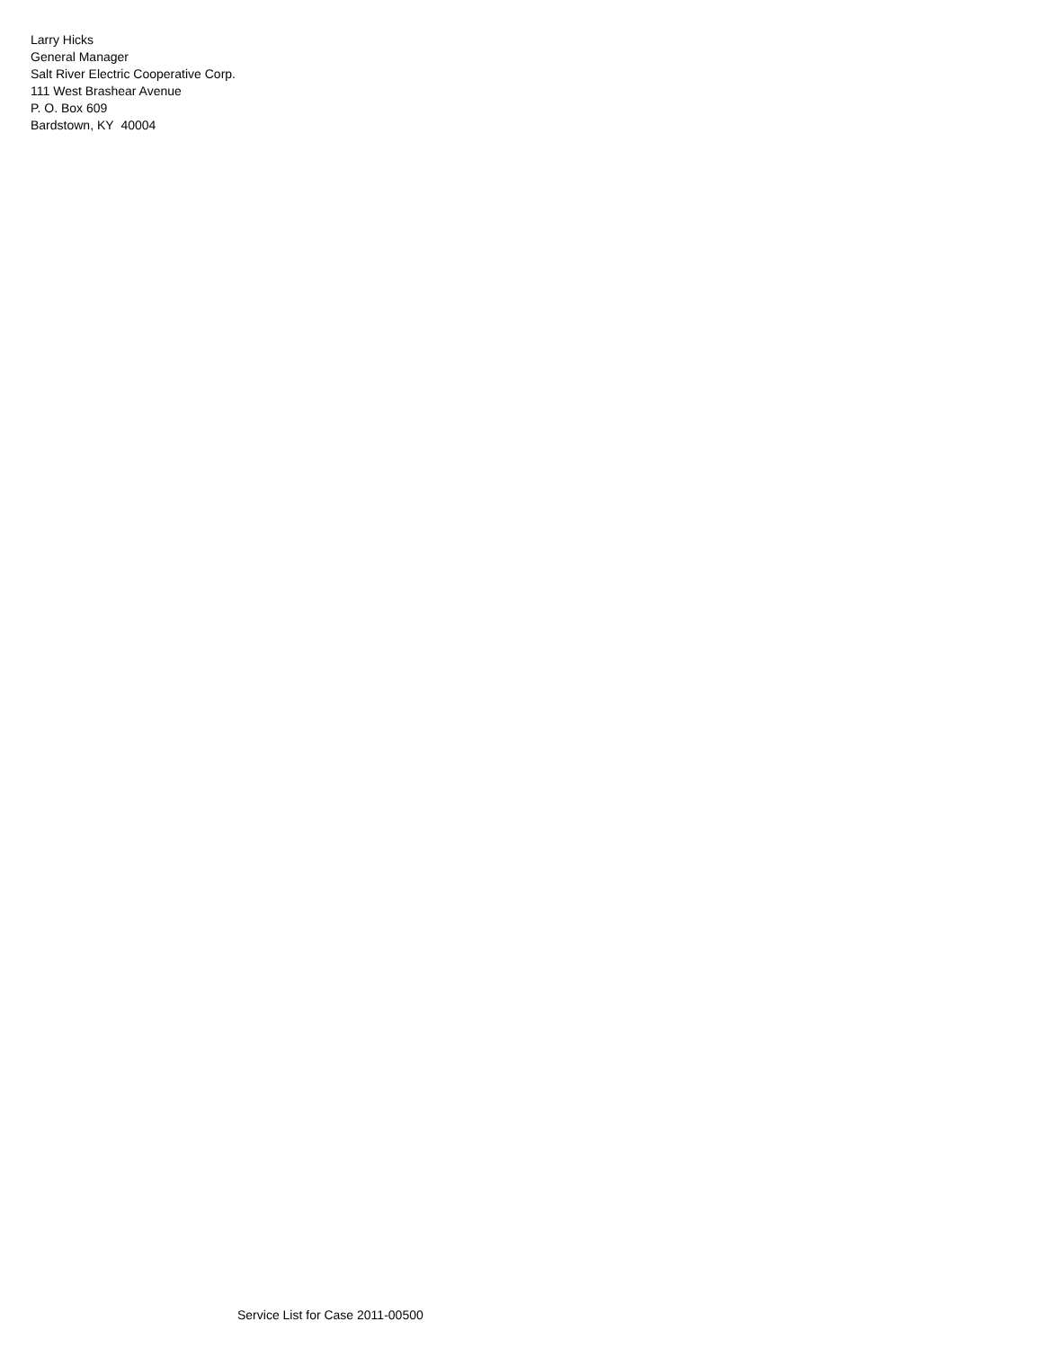Larry Hicks
General Manager
Salt River Electric Cooperative Corp.
111 West Brashear Avenue
P. O. Box 609
Bardstown, KY 40004
Service List for Case 2011-00500